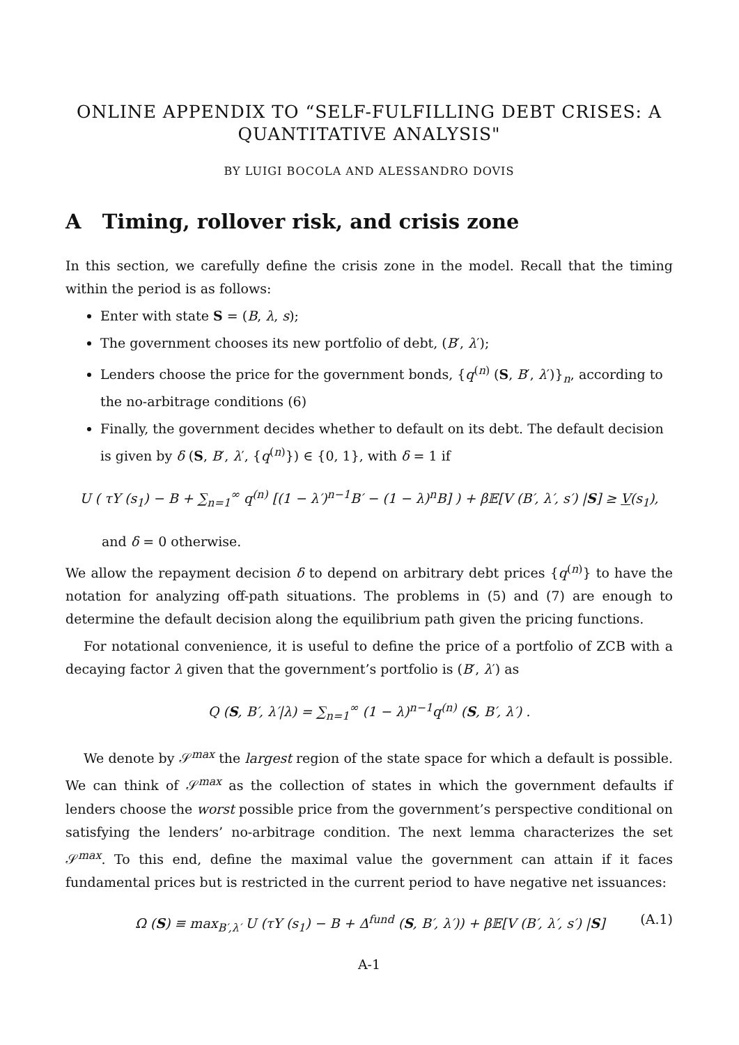ONLINE APPENDIX TO “SELF-FULFILLING DEBT CRISES: A
QUANTITATIVE ANALYSIS"
BY LUIGI BOCOLA AND ALESSANDRO DOVIS
A Timing, rollover risk, and crisis zone
In this section, we carefully define the crisis zone in the model. Recall that the timing within the period is as follows:
Enter with state S = (B, λ, s);
The government chooses its new portfolio of debt, (B′, λ′);
Lenders choose the price for the government bonds, {q<sup>(n)</sup> (S, B′, λ′)}<sub>n</sub>, according to the no-arbitrage conditions (6)
Finally, the government decides whether to default on its debt. The default decision is given by δ (S, B′, λ′, {q<sup>(n)</sup>}) ∈ {0, 1}, with δ = 1 if
U ( τY (s<sub>1</sub>) − B + ∑<sub>n=1</sub><sup>∞</sup> q<sup>(n)</sup> [(1 − λ′)<sup>n−1</sup>B′ − (1 − λ)<sup>n</sup>B] ) + β𝔼[V (B′, λ′, s′) |S] ≥ V(s<sub>1</sub>),
and δ = 0 otherwise.
We allow the repayment decision δ to depend on arbitrary debt prices {q<sup>(n)</sup>} to have the notation for analyzing off-path situations. The problems in (5) and (7) are enough to determine the default decision along the equilibrium path given the pricing functions.
For notational convenience, it is useful to define the price of a portfolio of ZCB with a decaying factor λ given that the government’s portfolio is (B′, λ′) as
Q (S, B′, λ′|λ) = ∑<sub>n=1</sub><sup>∞</sup> (1 − λ)<sup>n−1</sup>q<sup>(n)</sup> (S, B′, λ′) .
We denote by 𝒮<sup>max</sup> the largest region of the state space for which a default is possible. We can think of 𝒮<sup>max</sup> as the collection of states in which the government defaults if lenders choose the worst possible price from the government’s perspective conditional on satisfying the lenders’ no-arbitrage condition. The next lemma characterizes the set 𝒮<sup>max</sup>. To this end, define the maximal value the government can attain if it faces fundamental prices but is restricted in the current period to have negative net issuances:
Ω (S) ≡ max<sub>B′,λ′</sub> U (τY (s<sub>1</sub>) − B + Δ<sup>fund</sup> (S, B′, λ′)) + β𝔼[V (B′, λ′, s′) |S] (A.1)
A-1